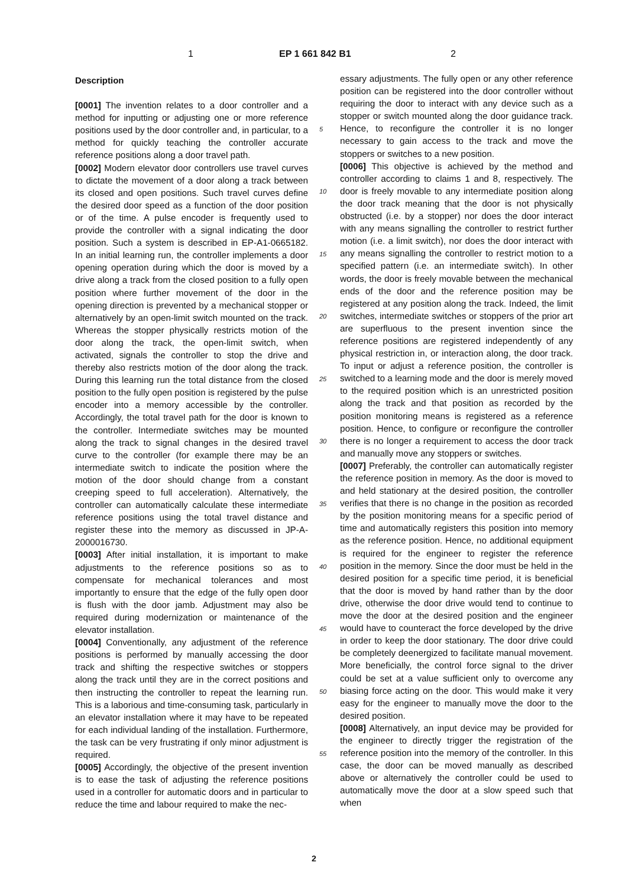1 EP 1 661 842 B1 2
Description
[0001] The invention relates to a door controller and a method for inputting or adjusting one or more reference positions used by the door controller and, in particular, to a method for quickly teaching the controller accurate reference positions along a door travel path.
[0002] Modern elevator door controllers use travel curves to dictate the movement of a door along a track between its closed and open positions. Such travel curves define the desired door speed as a function of the door position or of the time. A pulse encoder is frequently used to provide the controller with a signal indicating the door position. Such a system is described in EP-A1-0665182. In an initial learning run, the controller implements a door opening operation during which the door is moved by a drive along a track from the closed position to a fully open position where further movement of the door in the opening direction is prevented by a mechanical stopper or alternatively by an open-limit switch mounted on the track. Whereas the stopper physically restricts motion of the door along the track, the open-limit switch, when activated, signals the controller to stop the drive and thereby also restricts motion of the door along the track. During this learning run the total distance from the closed position to the fully open position is registered by the pulse encoder into a memory accessible by the controller. Accordingly, the total travel path for the door is known to the controller. Intermediate switches may be mounted along the track to signal changes in the desired travel curve to the controller (for example there may be an intermediate switch to indicate the position where the motion of the door should change from a constant creeping speed to full acceleration). Alternatively, the controller can automatically calculate these intermediate reference positions using the total travel distance and register these into the memory as discussed in JP-A-2000016730.
[0003] After initial installation, it is important to make adjustments to the reference positions so as to compensate for mechanical tolerances and most importantly to ensure that the edge of the fully open door is flush with the door jamb. Adjustment may also be required during modernization or maintenance of the elevator installation.
[0004] Conventionally, any adjustment of the reference positions is performed by manually accessing the door track and shifting the respective switches or stoppers along the track until they are in the correct positions and then instructing the controller to repeat the learning run. This is a laborious and time-consuming task, particularly in an elevator installation where it may have to be repeated for each individual landing of the installation. Furthermore, the task can be very frustrating if only minor adjustment is required.
[0005] Accordingly, the objective of the present invention is to ease the task of adjusting the reference positions used in a controller for automatic doors and in particular to reduce the time and labour required to make the nec-
essary adjustments. The fully open or any other reference position can be registered into the door controller without requiring the door to interact with any device such as a stopper or switch mounted along the door guidance track. Hence, to reconfigure the controller it is no longer necessary to gain access to the track and move the stoppers or switches to a new position.
[0006] This objective is achieved by the method and controller according to claims 1 and 8, respectively. The door is freely movable to any intermediate position along the door track meaning that the door is not physically obstructed (i.e. by a stopper) nor does the door interact with any means signalling the controller to restrict further motion (i.e. a limit switch), nor does the door interact with any means signalling the controller to restrict motion to a specified pattern (i.e. an intermediate switch). In other words, the door is freely movable between the mechanical ends of the door and the reference position may be registered at any position along the track. Indeed, the limit switches, intermediate switches or stoppers of the prior art are superfluous to the present invention since the reference positions are registered independently of any physical restriction in, or interaction along, the door track. To input or adjust a reference position, the controller is switched to a learning mode and the door is merely moved to the required position which is an unrestricted position along the track and that position as recorded by the position monitoring means is registered as a reference position. Hence, to configure or reconfigure the controller there is no longer a requirement to access the door track and manually move any stoppers or switches.
[0007] Preferably, the controller can automatically register the reference position in memory. As the door is moved to and held stationary at the desired position, the controller verifies that there is no change in the position as recorded by the position monitoring means for a specific period of time and automatically registers this position into memory as the reference position. Hence, no additional equipment is required for the engineer to register the reference position in the memory. Since the door must be held in the desired position for a specific time period, it is beneficial that the door is moved by hand rather than by the door drive, otherwise the door drive would tend to continue to move the door at the desired position and the engineer would have to counteract the force developed by the drive in order to keep the door stationary. The door drive could be completely deenergized to facilitate manual movement. More beneficially, the control force signal to the driver could be set at a value sufficient only to overcome any biasing force acting on the door. This would make it very easy for the engineer to manually move the door to the desired position.
[0008] Alternatively, an input device may be provided for the engineer to directly trigger the registration of the reference position into the memory of the controller. In this case, the door can be moved manually as described above or alternatively the controller could be used to automatically move the door at a slow speed such that when
5
10
15
20
25
30
35
40
45
50
55
2